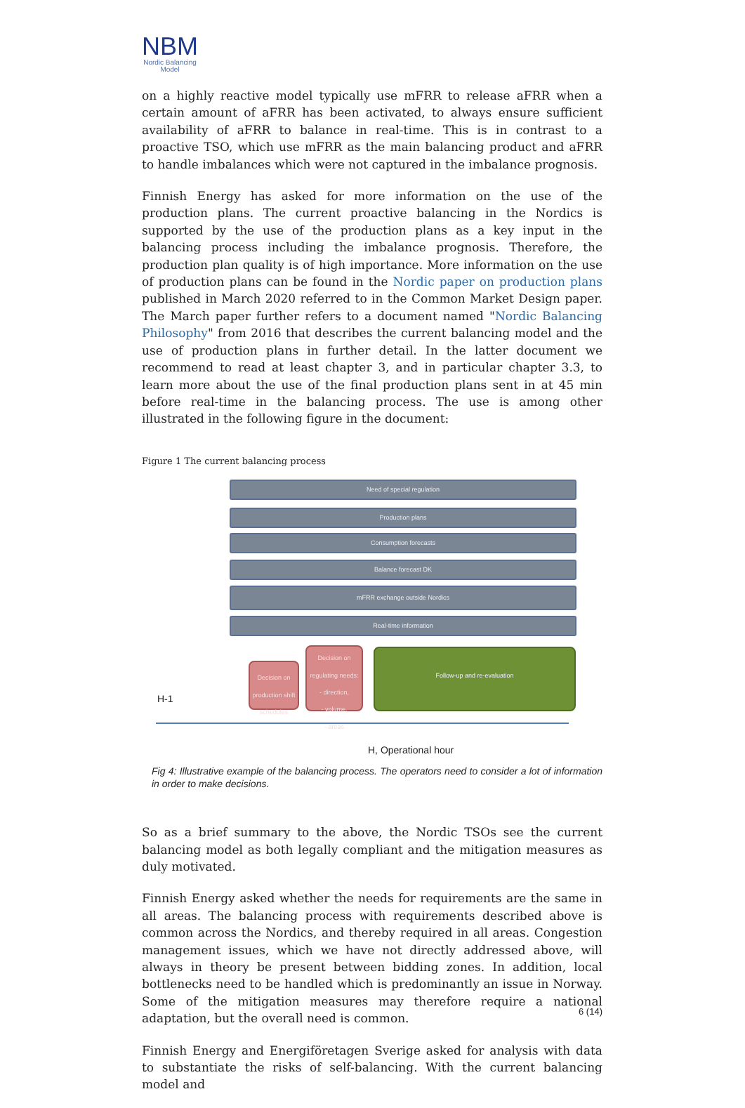NBM
Nordic Balancing
Model
on a highly reactive model typically use mFRR to release aFRR when a certain amount of aFRR has been activated, to always ensure sufficient availability of aFRR to balance in real-time. This is in contrast to a proactive TSO, which use mFRR as the main balancing product and aFRR to handle imbalances which were not captured in the imbalance prognosis.
Finnish Energy has asked for more information on the use of the production plans. The current proactive balancing in the Nordics is supported by the use of the production plans as a key input in the balancing process including the imbalance prognosis. Therefore, the production plan quality is of high importance. More information on the use of production plans can be found in the Nordic paper on production plans published in March 2020 referred to in the Common Market Design paper. The March paper further refers to a document named "Nordic Balancing Philosophy" from 2016 that describes the current balancing model and the use of production plans in further detail. In the latter document we recommend to read at least chapter 3, and in particular chapter 3.3, to learn more about the use of the final production plans sent in at 45 min before real-time in the balancing process. The use is among other illustrated in the following figure in the document:
Figure 1 The current balancing process
Need of special regulation
Production plans
Consumption forecasts
Balance forecast DK
mFRR exchange outside Nordics
Real-time information
Decision on production shift schedules
Decision on regulating needs:
- direction,
- volume,
- areas
Follow-up and re-evaluation
H-1
H, Operational hour
Fig 4: Illustrative example of the balancing process. The operators need to consider a lot of information in order to make decisions.
So as a brief summary to the above, the Nordic TSOs see the current balancing model as both legally compliant and the mitigation measures as duly motivated.
Finnish Energy asked whether the needs for requirements are the same in all areas. The balancing process with requirements described above is common across the Nordics, and thereby required in all areas. Congestion management issues, which we have not directly addressed above, will always in theory be present between bidding zones. In addition, local bottlenecks need to be handled which is predominantly an issue in Norway. Some of the mitigation measures may therefore require a national adaptation, but the overall need is common.
Finnish Energy and Energiföretagen Sverige asked for analysis with data to substantiate the risks of self-balancing. With the current balancing model and
6 (14)